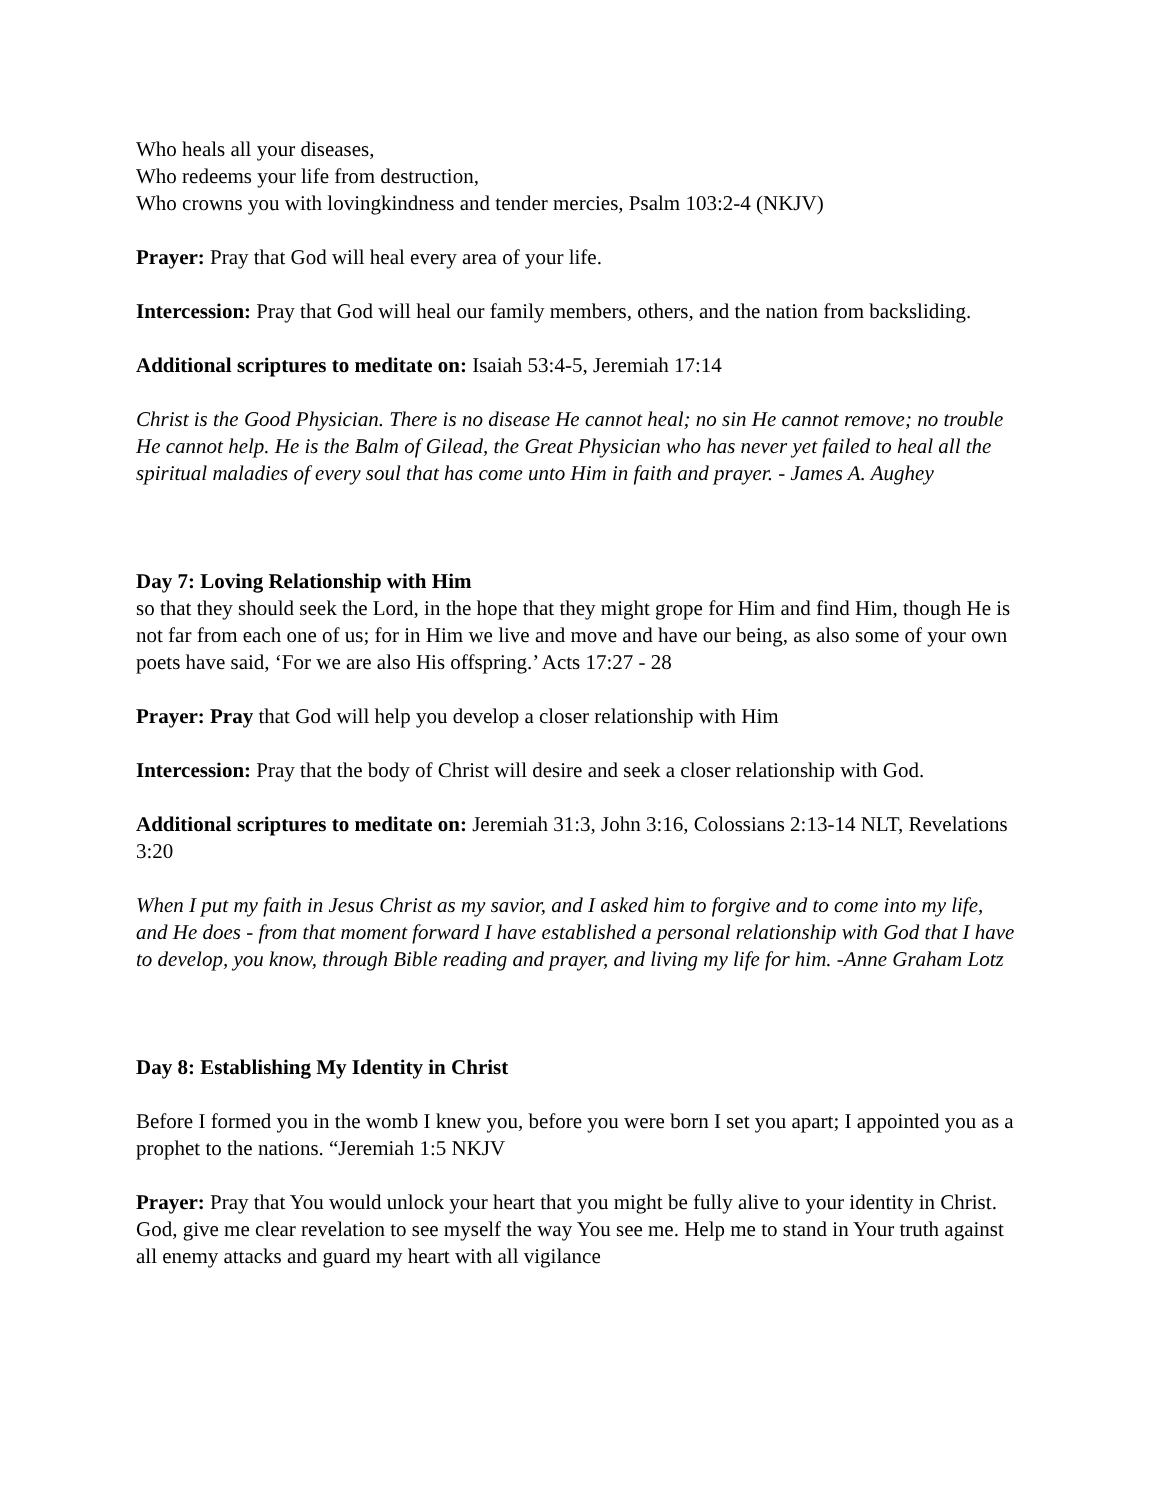Who heals all your diseases,
Who redeems your life from destruction,
Who crowns you with lovingkindness and tender mercies, Psalm 103:2-4 (NKJV)
Prayer: Pray that God will heal every area of your life.
Intercession: Pray that God will heal our family members, others, and the nation from backsliding.
Additional scriptures to meditate on: Isaiah 53:4-5, Jeremiah 17:14
Christ is the Good Physician. There is no disease He cannot heal; no sin He cannot remove; no trouble He cannot help. He is the Balm of Gilead, the Great Physician who has never yet failed to heal all the spiritual maladies of every soul that has come unto Him in faith and prayer. - James A. Aughey
Day 7: Loving Relationship with Him
so that they should seek the Lord, in the hope that they might grope for Him and find Him, though He is not far from each one of us; for in Him we live and move and have our being, as also some of your own poets have said, ‘For we are also His offspring.’ Acts 17:27 - 28
Prayer: Pray that God will help you develop a closer relationship with Him
Intercession: Pray that the body of Christ will desire and seek a closer relationship with God.
Additional scriptures to meditate on: Jeremiah 31:3, John 3:16, Colossians 2:13-14 NLT, Revelations 3:20
When I put my faith in Jesus Christ as my savior, and I asked him to forgive and to come into my life, and He does - from that moment forward I have established a personal relationship with God that I have to develop, you know, through Bible reading and prayer, and living my life for him. -Anne Graham Lotz
Day 8: Establishing My Identity in Christ
Before I formed you in the womb I knew you, before you were born I set you apart; I appointed you as a prophet to the nations. “Jeremiah 1:5 NKJV
Prayer: Pray that You would unlock your heart that you might be fully alive to your identity in Christ. God, give me clear revelation to see myself the way You see me. Help me to stand in Your truth against all enemy attacks and guard my heart with all vigilance